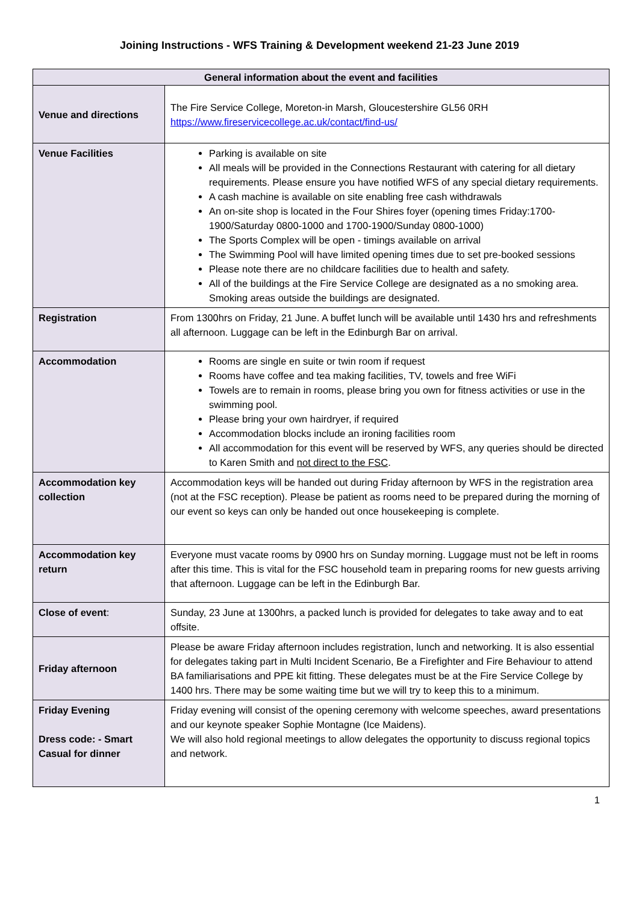Joining Instructions - WFS Training & Development weekend 21-23 June 2019
| General information about the event and facilities | |
| --- | --- |
| Venue and directions | The Fire Service College, Moreton-in Marsh, Gloucestershire GL56 0RH https://www.fireservicecollege.ac.uk/contact/find-us/ |
| Venue Facilities | Parking is available on site All meals will be provided in the Connections Restaurant with catering for all dietary requirements. Please ensure you have notified WFS of any special dietary requirements. A cash machine is available on site enabling free cash withdrawals An on-site shop is located in the Four Shires foyer (opening times Friday:1700-1900/Saturday 0800-1000 and 1700-1900/Sunday 0800-1000) The Sports Complex will be open - timings available on arrival The Swimming Pool will have limited opening times due to set pre-booked sessions Please note there are no childcare facilities due to health and safety. All of the buildings at the Fire Service College are designated as a no smoking area. Smoking areas outside the buildings are designated. |
| Registration | From 1300hrs on Friday, 21 June. A buffet lunch will be available until 1430 hrs and refreshments all afternoon. Luggage can be left in the Edinburgh Bar on arrival. |
| Accommodation | Rooms are single en suite or twin room if request Rooms have coffee and tea making facilities, TV, towels and free WiFi Towels are to remain in rooms, please bring you own for fitness activities or use in the swimming pool. Please bring your own hairdryer, if required Accommodation blocks include an ironing facilities room All accommodation for this event will be reserved by WFS, any queries should be directed to Karen Smith and not direct to the FSC . |
| Accommodation key collection | Accommodation keys will be handed out during Friday afternoon by WFS in the registration area (not at the FSC reception). Please be patient as rooms need to be prepared during the morning of our event so keys can only be handed out once housekeeping is complete. |
| Accommodation key return | Everyone must vacate rooms by 0900 hrs on Sunday morning. Luggage must not be left in rooms after this time. This is vital for the FSC household team in preparing rooms for new guests arriving that afternoon. Luggage can be left in the Edinburgh Bar. |
| Close of event : | Sunday, 23 June at 1300hrs, a packed lunch is provided for delegates to take away and to eat offsite. |
| Friday afternoon | Please be aware Friday afternoon includes registration, lunch and networking. It is also essential for delegates taking part in Multi Incident Scenario, Be a Firefighter and Fire Behaviour to attend BA familiarisations and PPE kit fitting. These delegates must be at the Fire Service College by 1400 hrs. There may be some waiting time but we will try to keep this to a minimum. |
| Friday Evening Dress code: - Smart Casual for dinner | Friday evening will consist of the opening ceremony with welcome speeches, award presentations and our keynote speaker Sophie Montagne (Ice Maidens). We will also hold regional meetings to allow delegates the opportunity to discuss regional topics and network. |
1